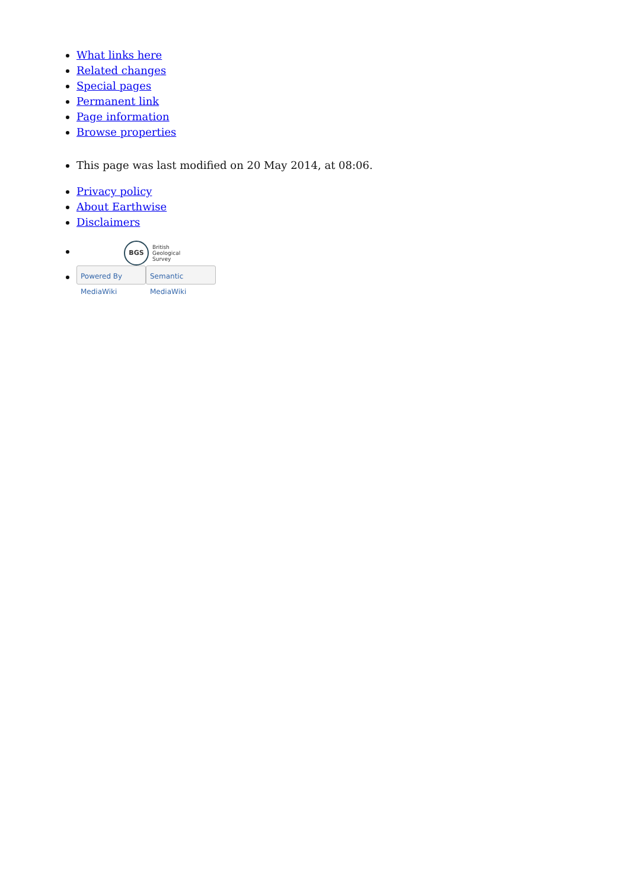What links here
Related changes
Special pages
Permanent link
Page information
Browse properties
This page was last modified on 20 May 2014, at 08:06.
Privacy policy
About Earthwise
Disclaimers
BGS British
Geological
Survey
Powered By MediaWiki Semantic MediaWiki